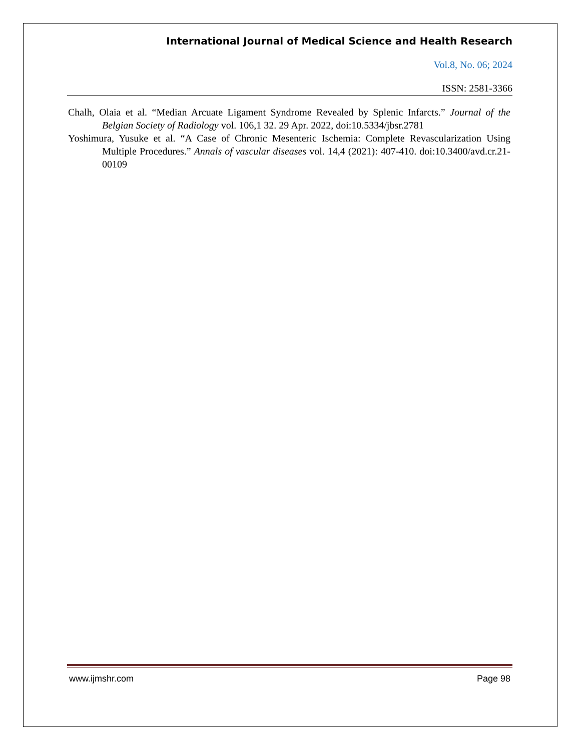International Journal of Medical Science and Health Research
Vol.8, No. 06; 2024
ISSN: 2581-3366
Chalh, Olaia et al. “Median Arcuate Ligament Syndrome Revealed by Splenic Infarcts.” Journal of the Belgian Society of Radiology vol. 106,1 32. 29 Apr. 2022, doi:10.5334/jbsr.2781
Yoshimura, Yusuke et al. “A Case of Chronic Mesenteric Ischemia: Complete Revascularization Using Multiple Procedures.” Annals of vascular diseases vol. 14,4 (2021): 407-410. doi:10.3400/avd.cr.21-00109
www.ijmshr.com Page 98